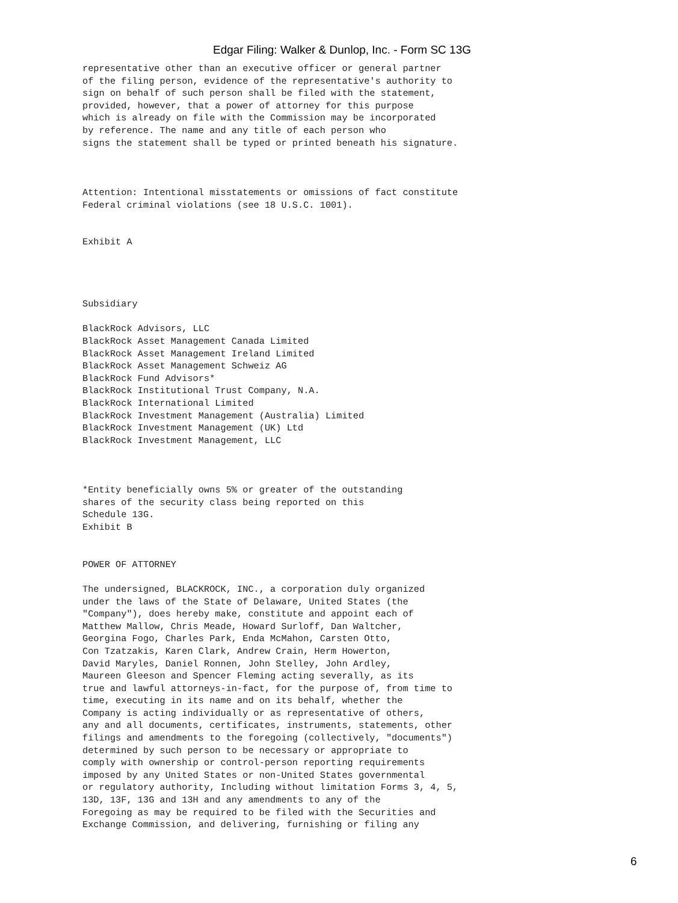Edgar Filing: Walker & Dunlop, Inc. - Form SC 13G
representative other than an executive officer or general partner
of the filing person, evidence of the representative's authority to
sign on behalf of such person shall be filed with the statement,
provided, however, that a power of attorney for this purpose
which is already on file with the Commission may be incorporated
by reference. The name and any title of each person who
signs the statement shall be typed or printed beneath his signature.



Attention: Intentional misstatements or omissions of fact constitute
Federal criminal violations (see 18 U.S.C. 1001).


Exhibit A




Subsidiary

BlackRock Advisors, LLC
BlackRock Asset Management Canada Limited
BlackRock Asset Management Ireland Limited
BlackRock Asset Management Schweiz AG
BlackRock Fund Advisors*
BlackRock Institutional Trust Company, N.A.
BlackRock International Limited
BlackRock Investment Management (Australia) Limited
BlackRock Investment Management (UK) Ltd
BlackRock Investment Management, LLC



*Entity beneficially owns 5% or greater of the outstanding
shares of the security class being reported on this
Schedule 13G.
Exhibit B


POWER OF ATTORNEY

The undersigned, BLACKROCK, INC., a corporation duly organized
under the laws of the State of Delaware, United States (the
"Company"), does hereby make, constitute and appoint each of
Matthew Mallow, Chris Meade, Howard Surloff, Dan Waltcher,
Georgina Fogo, Charles Park, Enda McMahon, Carsten Otto,
Con Tzatzakis, Karen Clark, Andrew Crain, Herm Howerton,
David Maryles, Daniel Ronnen, John Stelley, John Ardley,
Maureen Gleeson and Spencer Fleming acting severally, as its
true and lawful attorneys-in-fact, for the purpose of, from time to
time, executing in its name and on its behalf, whether the
Company is acting individually or as representative of others,
any and all documents, certificates, instruments, statements, other
filings and amendments to the foregoing (collectively, "documents")
determined by such person to be necessary or appropriate to
comply with ownership or control-person reporting requirements
imposed by any United States or non-United States governmental
or regulatory authority, Including without limitation Forms 3, 4, 5,
13D, 13F, 13G and 13H and any amendments to any of the
Foregoing as may be required to be filed with the Securities and
Exchange Commission, and delivering, furnishing or filing any
6